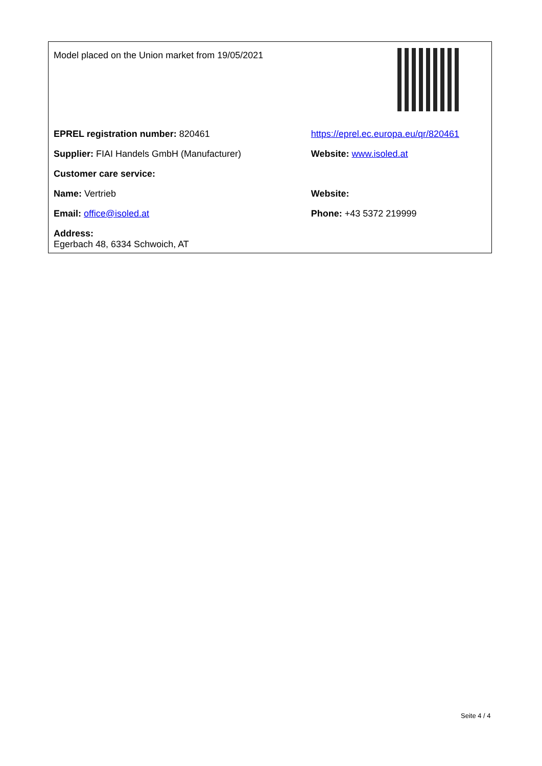| Model placed on the Union market from 19/05/2021 | |
| EPREL registration number: 820461 | https://eprel.ec.europa.eu/qr/820461 |
| Supplier: FIAI Handels GmbH (Manufacturer) | Website: www.isoled.at |
| Customer care service: | |
| Name: Vertrieb | Website: |
| Email: office@isoled.at | Phone: +43 5372 219999 |
| Address: Egerbach 48, 6334 Schwoich, AT | |
Seite 4 / 4